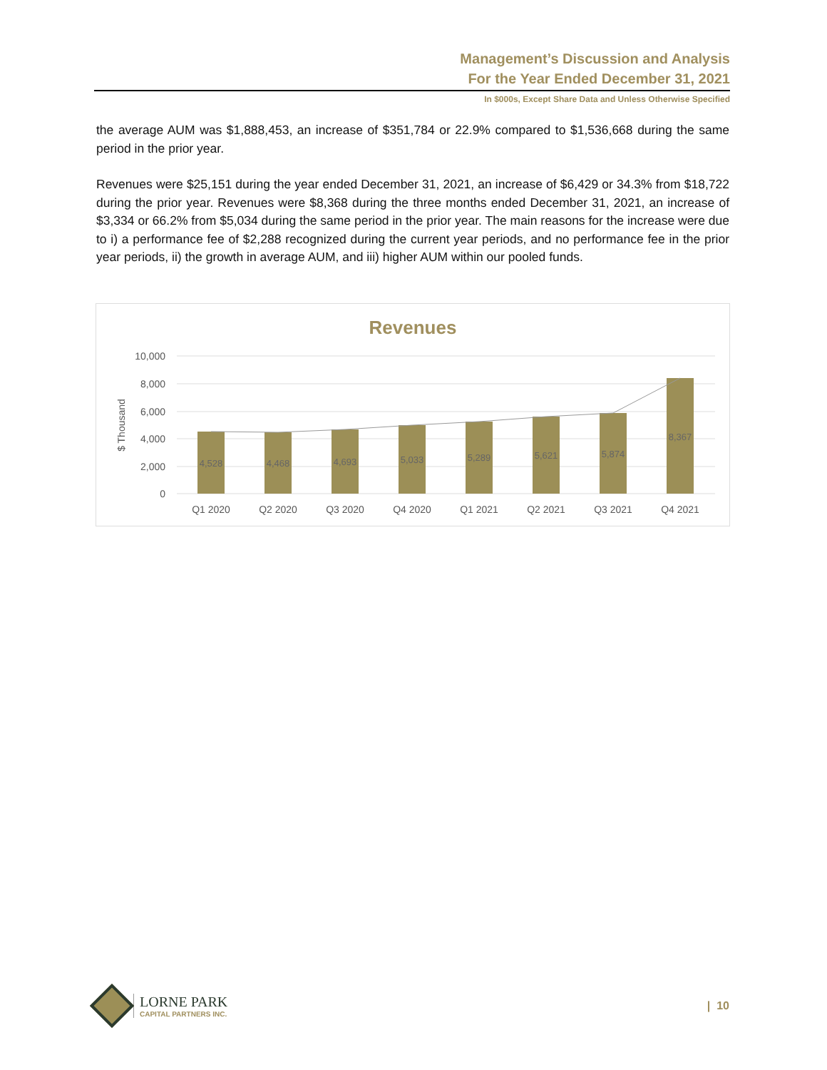Management’s Discussion and Analysis
For the Year Ended December 31, 2021
In $000s, Except Share Data and Unless Otherwise Specified
the average AUM was $1,888,453, an increase of $351,784 or 22.9% compared to $1,536,668 during the same period in the prior year.
Revenues were $25,151 during the year ended December 31, 2021, an increase of $6,429 or 34.3% from $18,722 during the prior year. Revenues were $8,368 during the three months ended December 31, 2021, an increase of $3,334 or 66.2% from $5,034 during the same period in the prior year. The main reasons for the increase were due to i) a performance fee of $2,288 recognized during the current year periods, and no performance fee in the prior year periods, ii) the growth in average AUM, and iii) higher AUM within our pooled funds.
Revenues
10,000
8,000
6,000
4,000
2,000
0
$ Thousand
4,528
4,468
4,693
5,033
5,289
5,621
5,874
8,367
Q1 2020
Q2 2020
Q3 2020
Q4 2020
Q1 2021
Q2 2021
Q3 2021
Q4 2021
LORNE PARK
CAPITAL PARTNERS INC.
| 10